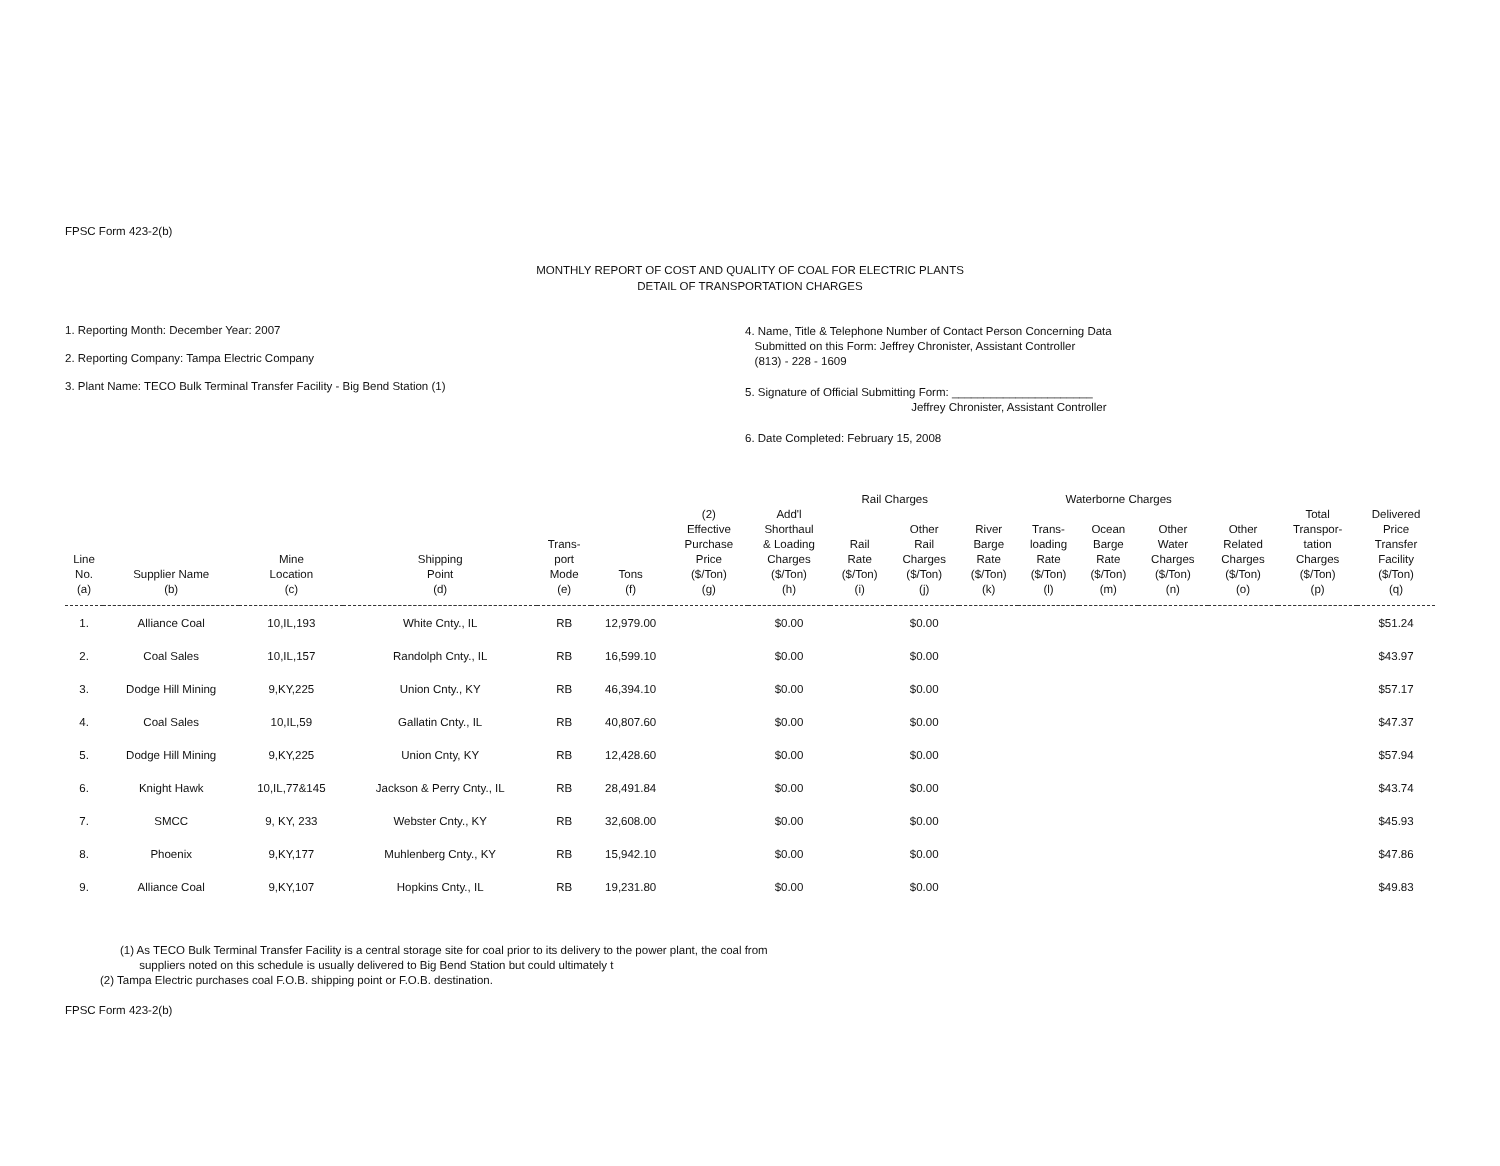FPSC Form 423-2(b)
MONTHLY REPORT OF COST AND QUALITY OF COAL FOR ELECTRIC PLANTS
DETAIL OF TRANSPORTATION CHARGES
1. Reporting Month: December Year: 2007
2. Reporting Company: Tampa Electric Company
3. Plant Name: TECO Bulk Terminal Transfer Facility - Big Bend Station (1)
4. Name, Title & Telephone Number of Contact Person Concerning Data
Submitted on this Form: Jeffrey Chronister, Assistant Controller
(813) - 228 - 1609
5. Signature of Official Submitting Form: ______________________
Jeffrey Chronister, Assistant Controller
6. Date Completed: February 15, 2008
| | | | | | | | | Rail Charges | | Waterborne Charges | | | | | | |
| --- | --- | --- | --- | --- | --- | --- | --- | --- | --- | --- | --- | --- | --- | --- | --- | --- |
| Line No. (a) | Supplier Name (b) | Mine Location (c) | Shipping Point (d) | Trans- port Mode (e) | Tons (f) | (2) Effective Purchase Price ($/Ton) (g) | Add'l Shorthaul & Loading Charges ($/Ton) (h) | Rail Rate ($/Ton) (i) | Other Rail Charges ($/Ton) (j) | River Barge Rate ($/Ton) (k) | Trans- loading Rate ($/Ton) (l) | Ocean Barge Rate ($/Ton) (m) | Other Water Charges ($/Ton) (n) | Other Related Charges ($/Ton) (o) | Total Transpor- tation Charges ($/Ton) (p) | Delivered Price Transfer Facility ($/Ton) (q) |
| 1. | Alliance Coal | 10,IL,193 | White Cnty., IL | RB | 12,979.00 | | $0.00 | | $0.00 | | | | | | | $51.24 |
| 2. | Coal Sales | 10,IL,157 | Randolph Cnty., IL | RB | 16,599.10 | | $0.00 | | $0.00 | | | | | | | $43.97 |
| 3. | Dodge Hill Mining | 9,KY,225 | Union Cnty., KY | RB | 46,394.10 | | $0.00 | | $0.00 | | | | | | | $57.17 |
| 4. | Coal Sales | 10,IL,59 | Gallatin Cnty., IL | RB | 40,807.60 | | $0.00 | | $0.00 | | | | | | | $47.37 |
| 5. | Dodge Hill Mining | 9,KY,225 | Union Cnty, KY | RB | 12,428.60 | | $0.00 | | $0.00 | | | | | | | $57.94 |
| 6. | Knight Hawk | 10,IL,77&145 | Jackson & Perry Cnty., IL | RB | 28,491.84 | | $0.00 | | $0.00 | | | | | | | $43.74 |
| 7. | SMCC | 9, KY, 233 | Webster Cnty., KY | RB | 32,608.00 | | $0.00 | | $0.00 | | | | | | | $45.93 |
| 8. | Phoenix | 9,KY,177 | Muhlenberg Cnty., KY | RB | 15,942.10 | | $0.00 | | $0.00 | | | | | | | $47.86 |
| 9. | Alliance Coal | 9,KY,107 | Hopkins Cnty., IL | RB | 19,231.80 | | $0.00 | | $0.00 | | | | | | | $49.83 |
(1) As TECO Bulk Terminal Transfer Facility is a central storage site for coal prior to its delivery to the power plant, the coal from
suppliers noted on this schedule is usually delivered to Big Bend Station but could ultimately t
(2) Tampa Electric purchases coal F.O.B. shipping point or F.O.B. destination.
FPSC Form 423-2(b)